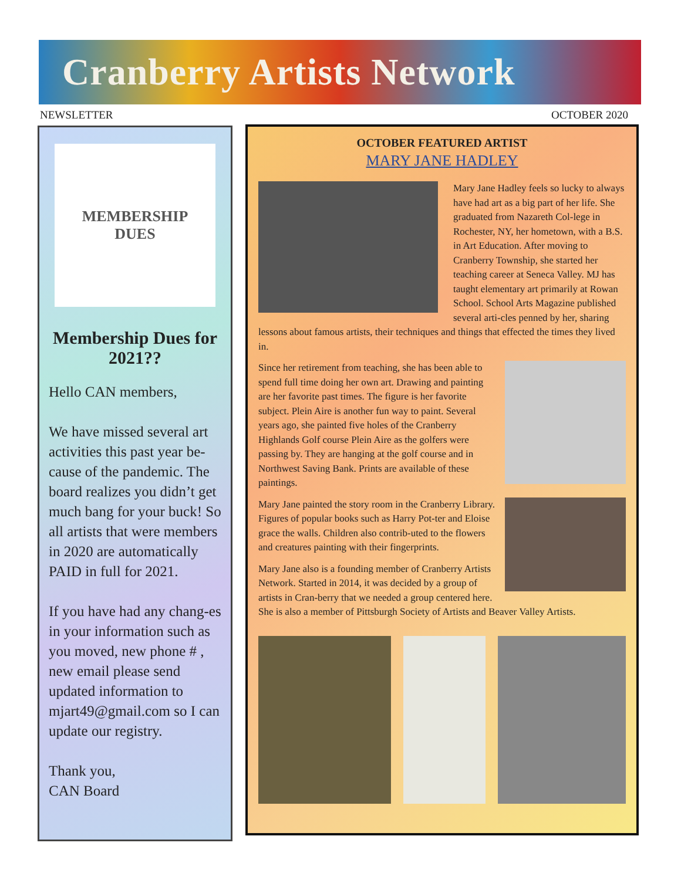Cranberry Artists Network
NEWSLETTER OCTOBER 2020
MEMBERSHIP
DUES
Membership Dues for 2021??
Hello CAN members,
We have missed several art activities this past year be-cause of the pandemic. The board realizes you didn’t get much bang for your buck! So all artists that were members in 2020 are automatically PAID in full for 2021.
If you have had any chang-es in your information such as you moved, new phone # , new email please send updated information to mjart49@gmail.com so I can update our registry.
Thank you,
CAN Board
OCTOBER FEATURED ARTIST
MARY JANE HADLEY
Mary Jane Hadley feels so lucky to always have had art as a big part of her life. She graduated from Nazareth Col-lege in Rochester, NY, her hometown, with a B.S. in Art Education. After moving to Cranberry Township, she started her teaching career at Seneca Valley. MJ has taught elementary art primarily at Rowan School. School Arts Magazine published several arti-cles penned by her, sharing lessons about famous artists, their techniques and things that effected the times they lived in.
Since her retirement from teaching, she has been able to spend full time doing her own art. Drawing and painting are her favorite past times. The figure is her favorite subject. Plein Aire is another fun way to paint. Several years ago, she painted five holes of the Cranberry Highlands Golf course Plein Aire as the golfers were passing by. They are hanging at the golf course and in Northwest Saving Bank. Prints are available of these paintings.
Mary Jane painted the story room in the Cranberry Library. Figures of popular books such as Harry Pot-ter and Eloise grace the walls. Children also contrib-uted to the flowers and creatures painting with their fingerprints.
Mary Jane also is a founding member of Cranberry Artists Network. Started in 2014, it was decided by a group of artists in Cran-berry that we needed a group centered here. She is also a member of Pittsburgh Society of Artists and Beaver Valley Artists.